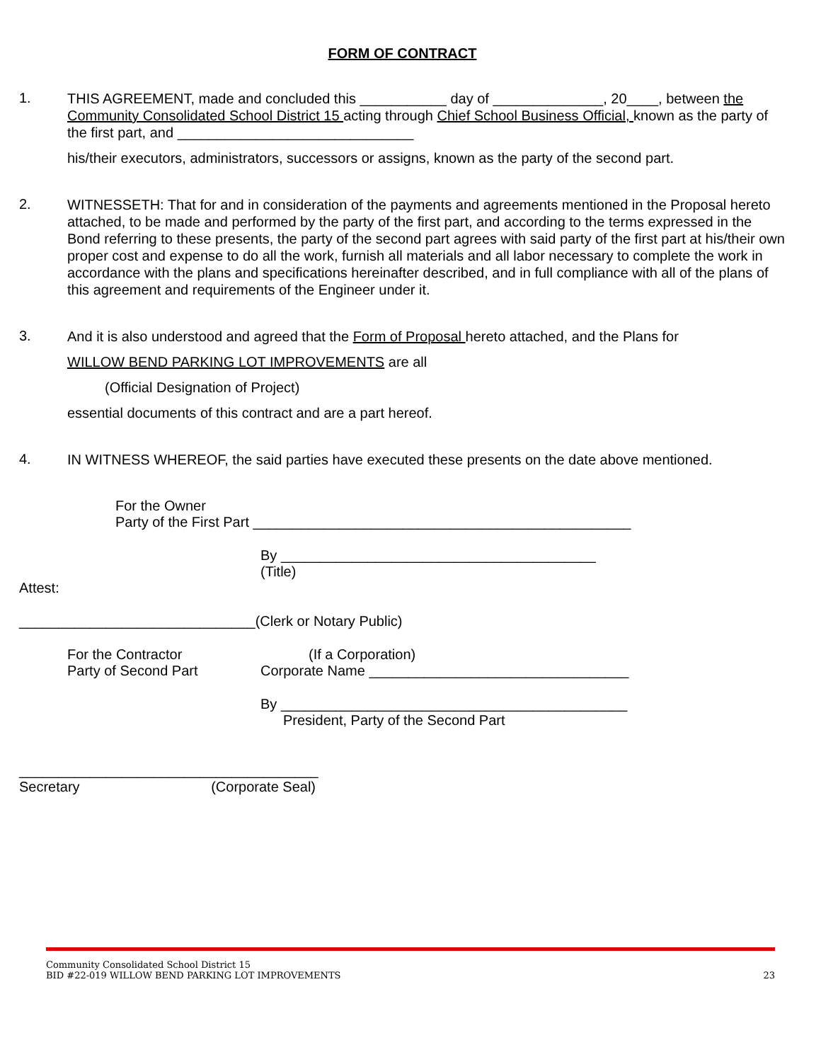FORM OF CONTRACT
1.
THIS AGREEMENT, made and concluded this ___________ day of ______________, 20____, between the Community Consolidated School District 15 acting through Chief School Business Official, known as the party of the first part, and ______________________________
his/their executors, administrators, successors or assigns, known as the party of the second part.
2.
WITNESSETH: That for and in consideration of the payments and agreements mentioned in the Proposal hereto attached, to be made and performed by the party of the first part, and according to the terms expressed in the Bond referring to these presents, the party of the second part agrees with said party of the first part at his/their own proper cost and expense to do all the work, furnish all materials and all labor necessary to complete the work in accordance with the plans and specifications hereinafter described, and in full compliance with all of the plans of this agreement and requirements of the Engineer under it.
3.
And it is also understood and agreed that the Form of Proposal hereto attached, and the Plans for
WILLOW BEND PARKING LOT IMPROVEMENTS are all
(Official Designation of Project)
essential documents of this contract and are a part hereof.
4.
IN WITNESS WHEREOF, the said parties have executed these presents on the date above mentioned.
For the Owner
Party of the First Part ________________________________________________
By ________________________________________
(Title)
Attest:
______________________________(Clerk or Notary Public)
For the Contractor
Party of Second Part
(If a Corporation)
Corporate Name _________________________________
By ____________________________________________
President, Party of the Second Part
______________________________________
Secretary (Corporate Seal)
Community Consolidated School District 15
BID #22-019 WILLOW BEND PARKING LOT IMPROVEMENTS 23